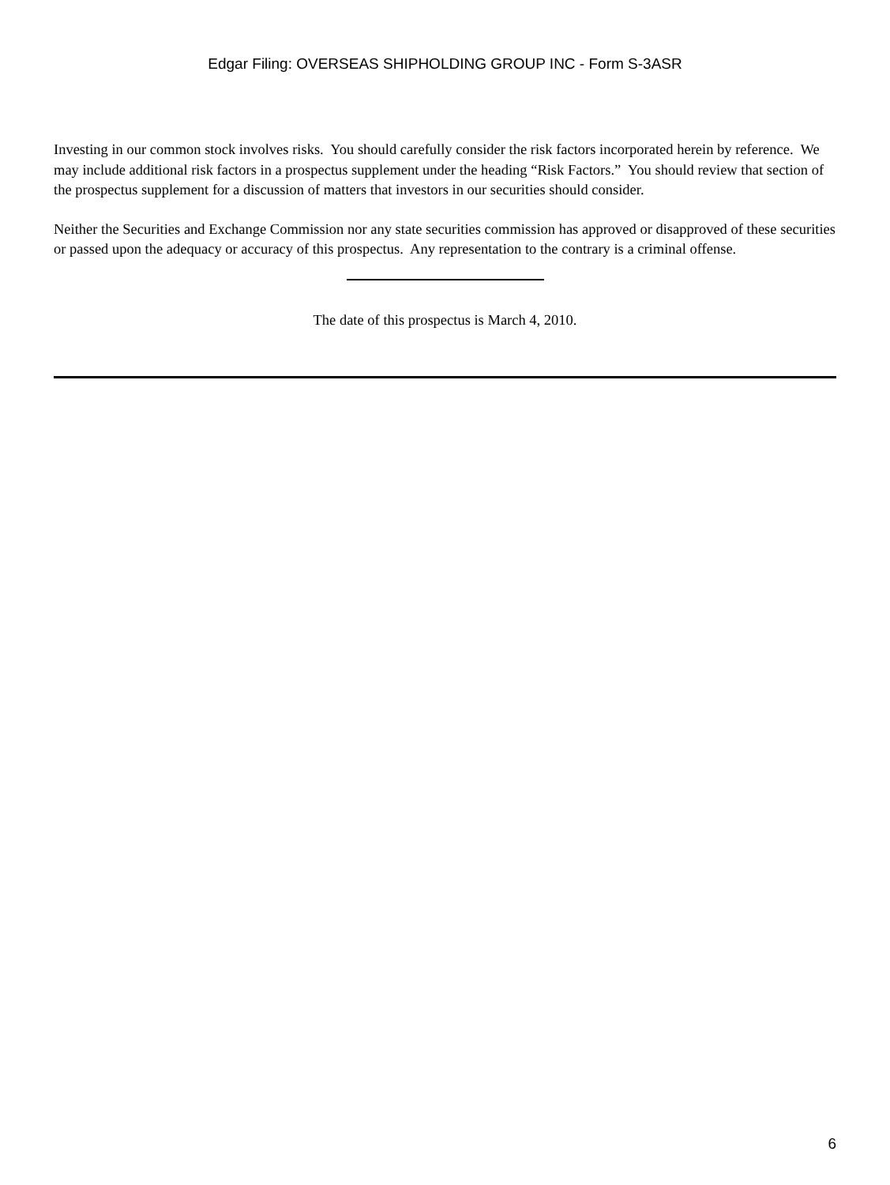Edgar Filing: OVERSEAS SHIPHOLDING GROUP INC - Form S-3ASR
Investing in our common stock involves risks. You should carefully consider the risk factors incorporated herein by reference. We may include additional risk factors in a prospectus supplement under the heading “Risk Factors.” You should review that section of the prospectus supplement for a discussion of matters that investors in our securities should consider.
Neither the Securities and Exchange Commission nor any state securities commission has approved or disapproved of these securities or passed upon the adequacy or accuracy of this prospectus. Any representation to the contrary is a criminal offense.
The date of this prospectus is March 4, 2010.
6